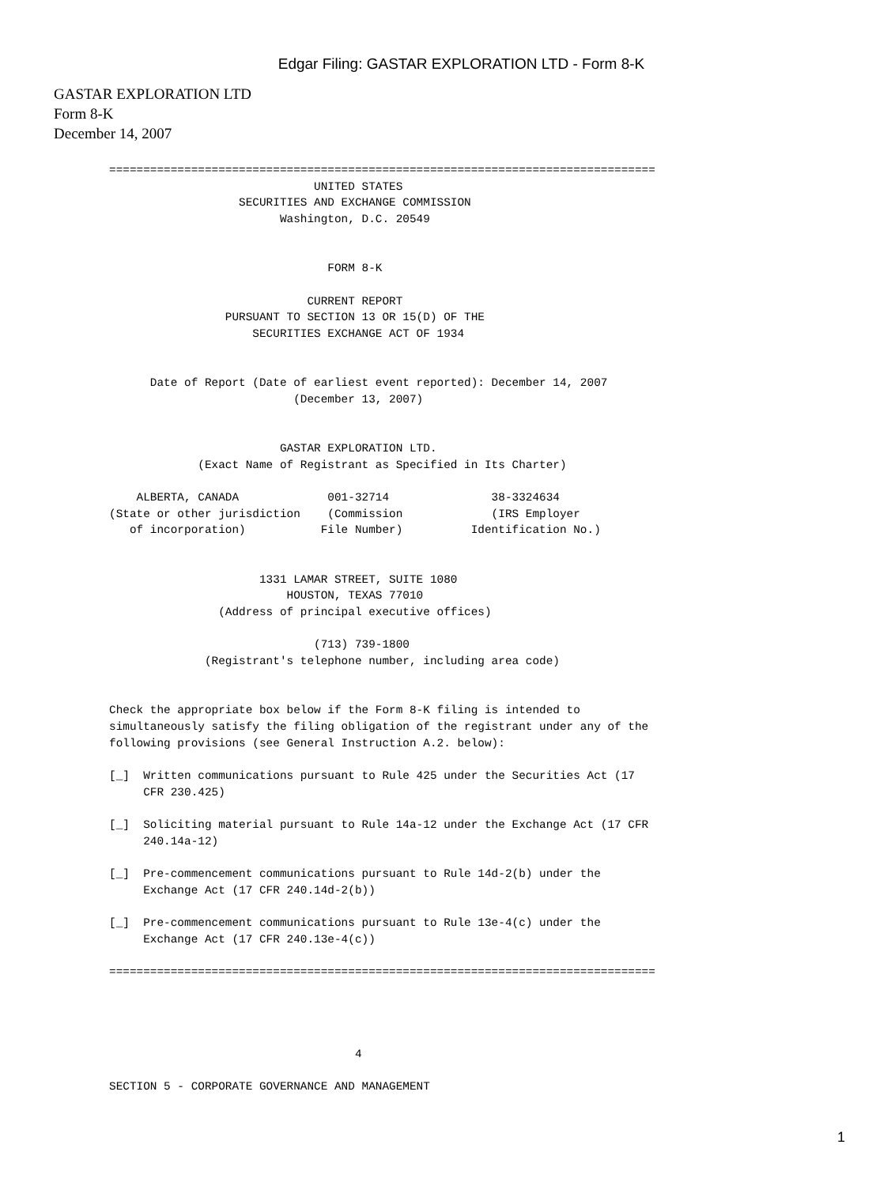Edgar Filing: GASTAR EXPLORATION LTD - Form 8-K
GASTAR EXPLORATION LTD
Form 8-K
December 14, 2007
================================================================================
                              UNITED STATES
                   SECURITIES AND EXCHANGE COMMISSION
                         Washington, D.C. 20549


                                FORM 8-K

                             CURRENT REPORT
                 PURSUANT TO SECTION 13 OR 15(D) OF THE
                     SECURITIES EXCHANGE ACT OF 1934


      Date of Report (Date of earliest event reported): December 14, 2007
                           (December 13, 2007)


                         GASTAR EXPLORATION LTD.
             (Exact Name of Registrant as Specified in Its Charter)

    ALBERTA, CANADA             001-32714               38-3324634
(State or other jurisdiction    (Commission             (IRS Employer
   of incorporation)           File Number)          Identification No.)


                      1331 LAMAR STREET, SUITE 1080
                          HOUSTON, TEXAS 77010
                (Address of principal executive offices)

                              (713) 739-1800
              (Registrant's telephone number, including area code)


Check the appropriate box below if the Form 8-K filing is intended to
simultaneously satisfy the filing obligation of the registrant under any of the
following provisions (see General Instruction A.2. below):

[_]  Written communications pursuant to Rule 425 under the Securities Act (17
     CFR 230.425)

[_]  Soliciting material pursuant to Rule 14a-12 under the Exchange Act (17 CFR
     240.14a-12)

[_]  Pre-commencement communications pursuant to Rule 14d-2(b) under the
     Exchange Act (17 CFR 240.14d-2(b))

[_]  Pre-commencement communications pursuant to Rule 13e-4(c) under the
     Exchange Act (17 CFR 240.13e-4(c))

================================================================================




                                    4

SECTION 5 - CORPORATE GOVERNANCE AND MANAGEMENT
1